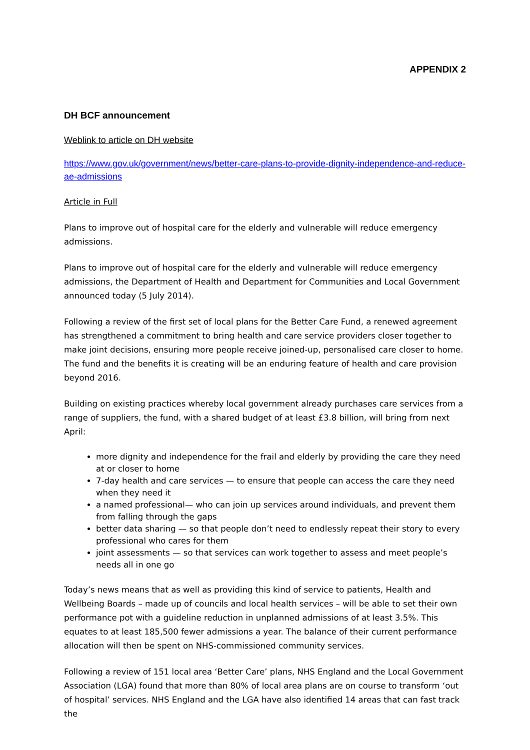APPENDIX 2
DH BCF announcement
Weblink to article on DH website
https://www.gov.uk/government/news/better-care-plans-to-provide-dignity-independence-and-reduce-ae-admissions
Article in Full
Plans to improve out of hospital care for the elderly and vulnerable will reduce emergency admissions.
Plans to improve out of hospital care for the elderly and vulnerable will reduce emergency admissions, the Department of Health and Department for Communities and Local Government announced today (5 July 2014).
Following a review of the first set of local plans for the Better Care Fund, a renewed agreement has strengthened a commitment to bring health and care service providers closer together to make joint decisions, ensuring more people receive joined-up, personalised care closer to home. The fund and the benefits it is creating will be an enduring feature of health and care provision beyond 2016.
Building on existing practices whereby local government already purchases care services from a range of suppliers, the fund, with a shared budget of at least £3.8 billion, will bring from next April:
more dignity and independence for the frail and elderly by providing the care they need at or closer to home
7-day health and care services — to ensure that people can access the care they need when they need it
a named professional— who can join up services around individuals, and prevent them from falling through the gaps
better data sharing — so that people don’t need to endlessly repeat their story to every professional who cares for them
joint assessments — so that services can work together to assess and meet people’s needs all in one go
Today’s news means that as well as providing this kind of service to patients, Health and Wellbeing Boards – made up of councils and local health services – will be able to set their own performance pot with a guideline reduction in unplanned admissions of at least 3.5%. This equates to at least 185,500 fewer admissions a year. The balance of their current performance allocation will then be spent on NHS-commissioned community services.
Following a review of 151 local area ‘Better Care’ plans, NHS England and the Local Government Association (LGA) found that more than 80% of local area plans are on course to transform ‘out of hospital’ services. NHS England and the LGA have also identified 14 areas that can fast track the